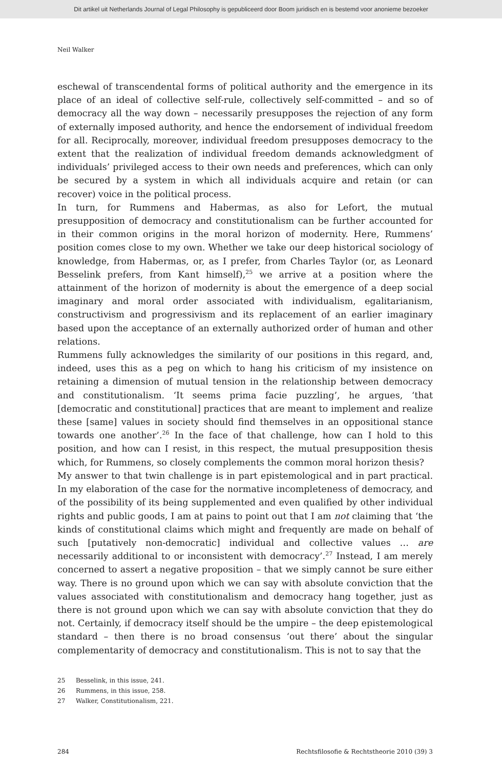Dit artikel uit Netherlands Journal of Legal Philosophy is gepubliceerd door Boom juridisch en is bestemd voor anonieme bezoeker
Neil Walker
eschewal of transcendental forms of political authority and the emergence in its place of an ideal of collective self-rule, collectively self-committed – and so of democracy all the way down – necessarily presupposes the rejection of any form of externally imposed authority, and hence the endorsement of individual freedom for all. Reciprocally, moreover, individual freedom presupposes democracy to the extent that the realization of individual freedom demands acknowledgment of individuals’ privileged access to their own needs and preferences, which can only be secured by a system in which all individuals acquire and retain (or can recover) voice in the political process.
In turn, for Rummens and Habermas, as also for Lefort, the mutual presupposition of democracy and constitutionalism can be further accounted for in their common origins in the moral horizon of modernity. Here, Rummens’ position comes close to my own. Whether we take our deep historical sociology of knowledge, from Habermas, or, as I prefer, from Charles Taylor (or, as Leonard Besselink prefers, from Kant himself),<sup>25</sup> we arrive at a position where the attainment of the horizon of modernity is about the emergence of a deep social imaginary and moral order associated with individualism, egalitarianism, constructivism and progressivism and its replacement of an earlier imaginary based upon the acceptance of an externally authorized order of human and other relations.
Rummens fully acknowledges the similarity of our positions in this regard, and, indeed, uses this as a peg on which to hang his criticism of my insistence on retaining a dimension of mutual tension in the relationship between democracy and constitutionalism. ‘It seems prima facie puzzling’, he argues, ‘that [democratic and constitutional] practices that are meant to implement and realize these [same] values in society should find themselves in an oppositional stance towards one another’.<sup>26</sup> In the face of that challenge, how can I hold to this position, and how can I resist, in this respect, the mutual presupposition thesis which, for Rummens, so closely complements the common moral horizon thesis?
My answer to that twin challenge is in part epistemological and in part practical. In my elaboration of the case for the normative incompleteness of democracy, and of the possibility of its being supplemented and even qualified by other individual rights and public goods, I am at pains to point out that I am not claiming that ‘the kinds of constitutional claims which might and frequently are made on behalf of such [putatively non-democratic] individual and collective values … are necessarily additional to or inconsistent with democracy’.<sup>27</sup> Instead, I am merely concerned to assert a negative proposition – that we simply cannot be sure either way. There is no ground upon which we can say with absolute conviction that the values associated with constitutionalism and democracy hang together, just as there is not ground upon which we can say with absolute conviction that they do not. Certainly, if democracy itself should be the umpire – the deep epistemological standard – then there is no broad consensus ‘out there’ about the singular complementarity of democracy and constitutionalism. This is not to say that the
25 Besselink, in this issue, 241.
26 Rummens, in this issue, 258.
27 Walker, Constitutionalism, 221.
284 Rechtsfilosofie & Rechtstheorie 2010 (39) 3